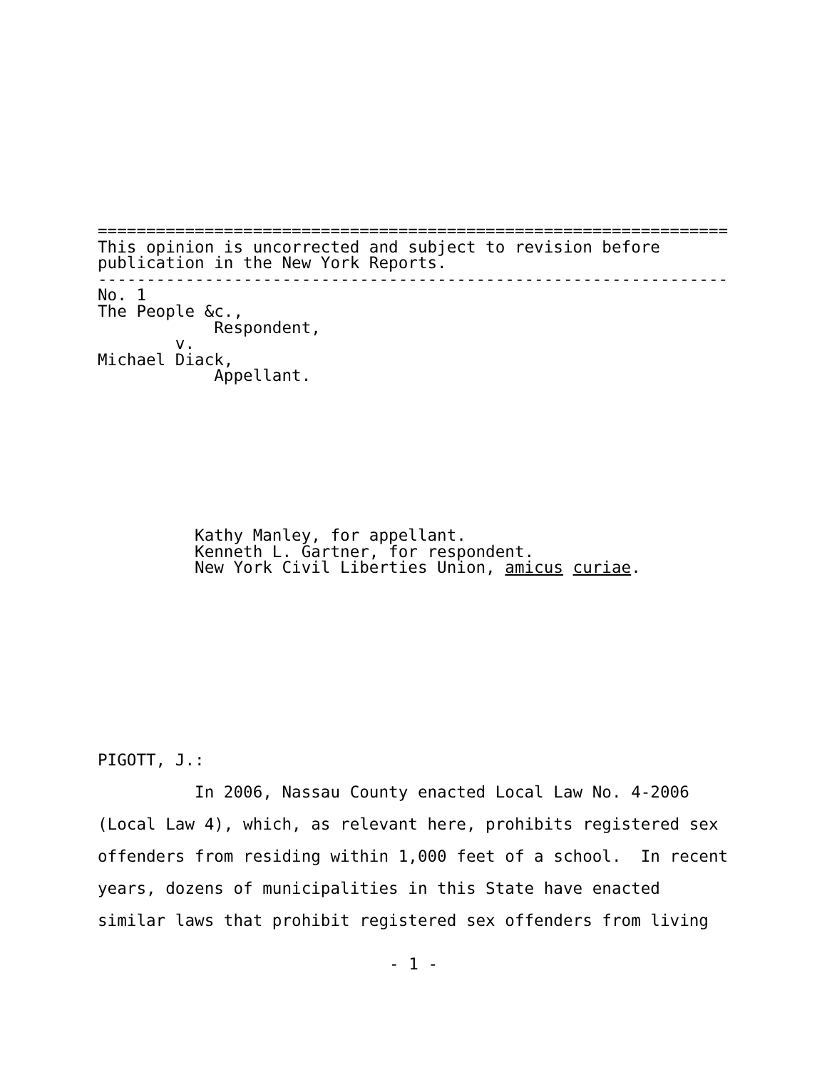=================================================================
This opinion is uncorrected and subject to revision before
publication in the New York Reports.
-----------------------------------------------------------------
No. 1
The People &c.,
            Respondent,
        v.
Michael Diack,
            Appellant.
          Kathy Manley, for appellant.
          Kenneth L. Gartner, for respondent.
          New York Civil Liberties Union, amicus curiae.
PIGOTT, J.:
          In 2006, Nassau County enacted Local Law No. 4-2006
(Local Law 4), which, as relevant here, prohibits registered sex
offenders from residing within 1,000 feet of a school.  In recent
years, dozens of municipalities in this State have enacted
similar laws that prohibit registered sex offenders from living
- 1 -